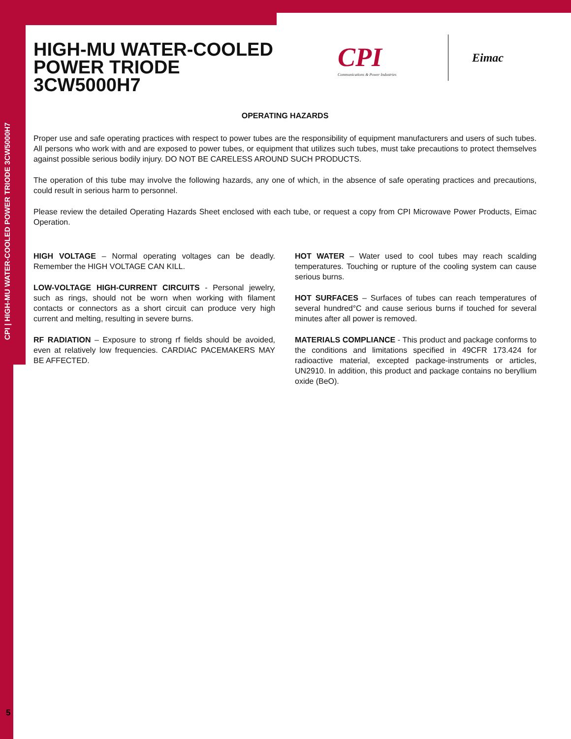CPI | HIGH-MU WATER-COOLED POWER TRIODE 3CW5000H7
5
HIGH-MU WATER-COOLED POWER TRIODE 3CW5000H7
CPI
Communications & Power Industries
Eimac
OPERATING HAZARDS
Proper use and safe operating practices with respect to power tubes are the responsibility of equipment manufacturers and users of such tubes. All persons who work with and are exposed to power tubes, or equipment that utilizes such tubes, must take precautions to protect themselves against possible serious bodily injury. DO NOT BE CARELESS AROUND SUCH PRODUCTS.
The operation of this tube may involve the following hazards, any one of which, in the absence of safe operating practices and precautions, could result in serious harm to personnel.
Please review the detailed Operating Hazards Sheet enclosed with each tube, or request a copy from CPI Microwave Power Products, Eimac Operation.
HIGH VOLTAGE – Normal operating voltages can be deadly. Remember the HIGH VOLTAGE CAN KILL.
LOW-VOLTAGE HIGH-CURRENT CIRCUITS - Personal jewelry, such as rings, should not be worn when working with filament contacts or connectors as a short circuit can produce very high current and melting, resulting in severe burns.
RF RADIATION – Exposure to strong rf fields should be avoided, even at relatively low frequencies. CARDIAC PACEMAKERS MAY BE AFFECTED.
HOT WATER – Water used to cool tubes may reach scalding temperatures. Touching or rupture of the cooling system can cause serious burns.
HOT SURFACES – Surfaces of tubes can reach temperatures of several hundred°C and cause serious burns if touched for several minutes after all power is removed.
MATERIALS COMPLIANCE - This product and package conforms to the conditions and limitations specified in 49CFR 173.424 for radioactive material, excepted package-instruments or articles, UN2910. In addition, this product and package contains no beryllium oxide (BeO).